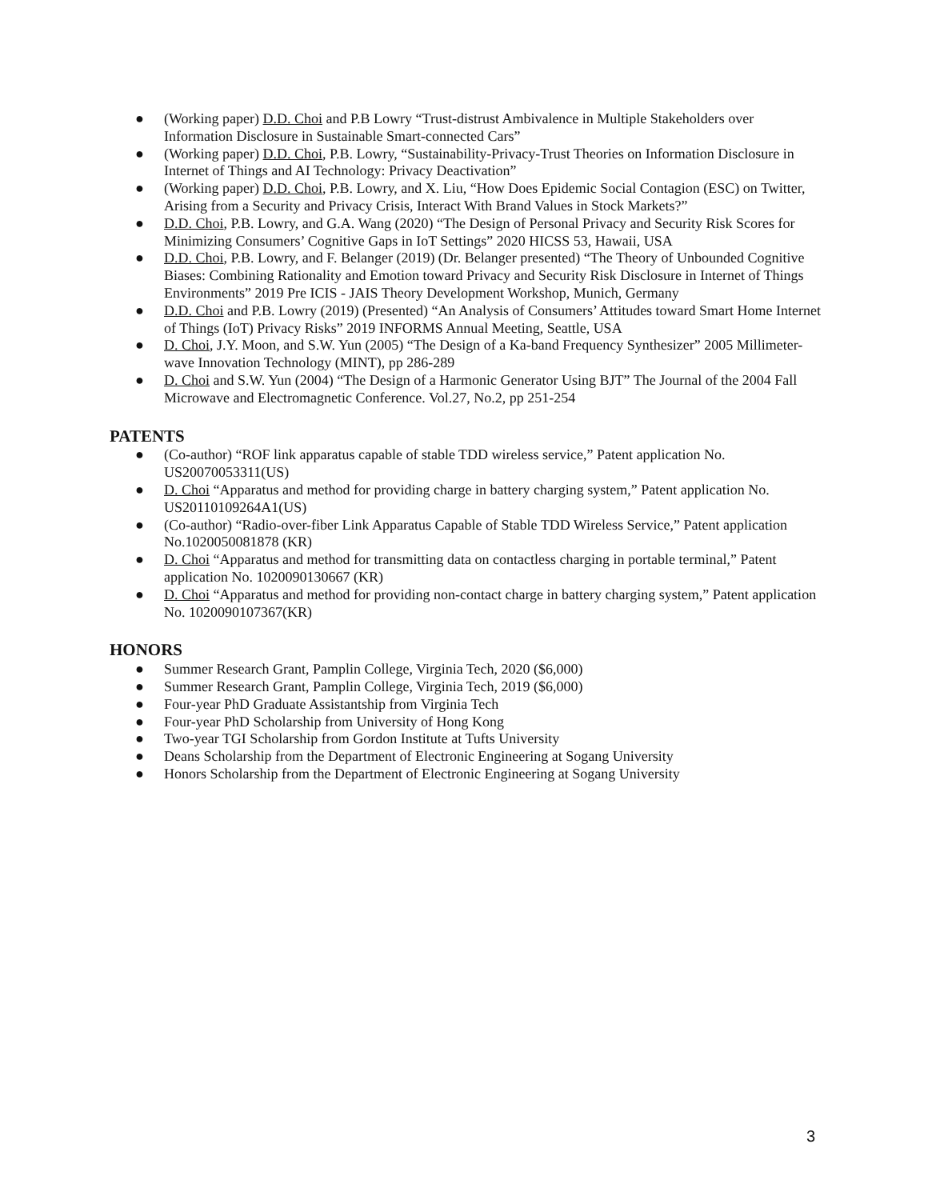● (Working paper) D.D. Choi and P.B Lowry “Trust-distrust Ambivalence in Multiple Stakeholders over Information Disclosure in Sustainable Smart-connected Cars”
● (Working paper) D.D. Choi, P.B. Lowry, “Sustainability-Privacy-Trust Theories on Information Disclosure in Internet of Things and AI Technology: Privacy Deactivation”
● (Working paper) D.D. Choi, P.B. Lowry, and X. Liu, “How Does Epidemic Social Contagion (ESC) on Twitter, Arising from a Security and Privacy Crisis, Interact With Brand Values in Stock Markets?”
● D.D. Choi, P.B. Lowry, and G.A. Wang (2020) “The Design of Personal Privacy and Security Risk Scores for Minimizing Consumers’ Cognitive Gaps in IoT Settings” 2020 HICSS 53, Hawaii, USA
● D.D. Choi, P.B. Lowry, and F. Belanger (2019) (Dr. Belanger presented) “The Theory of Unbounded Cognitive Biases: Combining Rationality and Emotion toward Privacy and Security Risk Disclosure in Internet of Things Environments” 2019 Pre ICIS - JAIS Theory Development Workshop, Munich, Germany
● D.D. Choi and P.B. Lowry (2019) (Presented) “An Analysis of Consumers’ Attitudes toward Smart Home Internet of Things (IoT) Privacy Risks” 2019 INFORMS Annual Meeting, Seattle, USA
● D. Choi, J.Y. Moon, and S.W. Yun (2005) “The Design of a Ka-band Frequency Synthesizer” 2005 Millimeter-wave Innovation Technology (MINT), pp 286-289
● D. Choi and S.W. Yun (2004) “The Design of a Harmonic Generator Using BJT” The Journal of the 2004 Fall Microwave and Electromagnetic Conference. Vol.27, No.2, pp 251-254
PATENTS
● (Co-author) “ROF link apparatus capable of stable TDD wireless service,” Patent application No. US20070053311(US)
● D. Choi “Apparatus and method for providing charge in battery charging system,” Patent application No. US20110109264A1(US)
● (Co-author) “Radio-over-fiber Link Apparatus Capable of Stable TDD Wireless Service,” Patent application No.1020050081878 (KR)
● D. Choi “Apparatus and method for transmitting data on contactless charging in portable terminal,” Patent application No. 1020090130667 (KR)
● D. Choi “Apparatus and method for providing non-contact charge in battery charging system,” Patent application No. 1020090107367(KR)
HONORS
● Summer Research Grant, Pamplin College, Virginia Tech, 2020 ($6,000)
● Summer Research Grant, Pamplin College, Virginia Tech, 2019 ($6,000)
● Four-year PhD Graduate Assistantship from Virginia Tech
● Four-year PhD Scholarship from University of Hong Kong
● Two-year TGI Scholarship from Gordon Institute at Tufts University
● Deans Scholarship from the Department of Electronic Engineering at Sogang University
● Honors Scholarship from the Department of Electronic Engineering at Sogang University
3